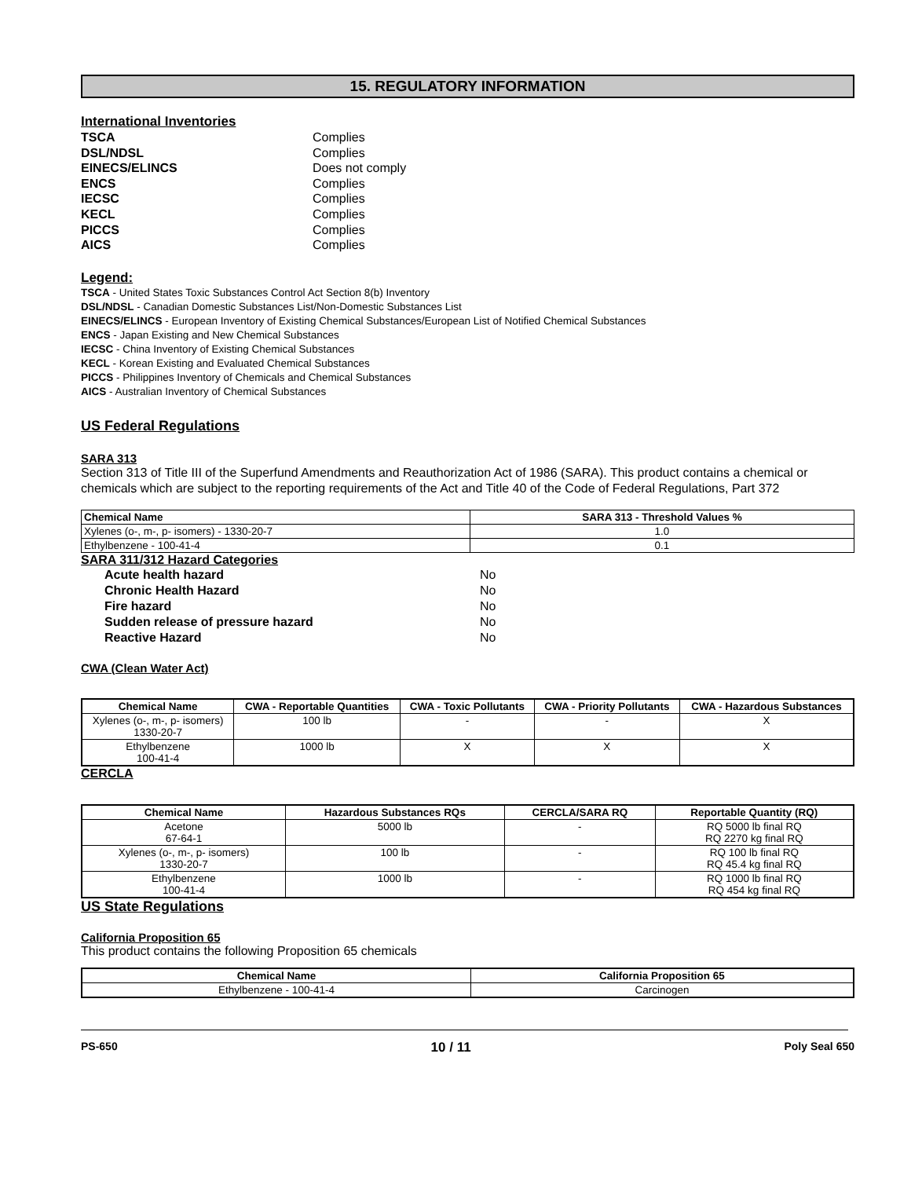15. REGULATORY INFORMATION
International Inventories
TSCA Complies DSL/NDSL Complies EINECS/ELINCS Does not comply ENCS Complies IECSC Complies KECL Complies PICCS Complies AICS Complies
Legend:
TSCA - United States Toxic Substances Control Act Section 8(b) Inventory
DSL/NDSL - Canadian Domestic Substances List/Non-Domestic Substances List
EINECS/ELINCS - European Inventory of Existing Chemical Substances/European List of Notified Chemical Substances
ENCS - Japan Existing and New Chemical Substances
IECSC - China Inventory of Existing Chemical Substances
KECL - Korean Existing and Evaluated Chemical Substances
PICCS - Philippines Inventory of Chemicals and Chemical Substances
AICS - Australian Inventory of Chemical Substances
US Federal Regulations
SARA 313
Section 313 of Title III of the Superfund Amendments and Reauthorization Act of 1986 (SARA). This product contains a chemical or chemicals which are subject to the reporting requirements of the Act and Title 40 of the Code of Federal Regulations, Part 372
| Chemical Name | SARA 313 - Threshold Values % |
| --- | --- |
| Xylenes (o-, m-, p- isomers) - 1330-20-7 | 1.0 |
| Ethylbenzene - 100-41-4 | 0.1 |
SARA 311/312 Hazard Categories
Acute health hazard No Chronic Health Hazard No Fire hazard No Sudden release of pressure hazard No Reactive Hazard No
CWA (Clean Water Act)
| Chemical Name | CWA - Reportable Quantities | CWA - Toxic Pollutants | CWA - Priority Pollutants | CWA - Hazardous Substances |
| --- | --- | --- | --- | --- |
| Xylenes (o-, m-, p- isomers) 1330-20-7 | 100 lb | - | - | X |
| Ethylbenzene 100-41-4 | 1000 lb | X | X | X |
CERCLA
| Chemical Name | Hazardous Substances RQs | CERCLA/SARA RQ | Reportable Quantity (RQ) |
| --- | --- | --- | --- |
| Acetone 67-64-1 | 5000 lb | - | RQ 5000 lb final RQ RQ 2270 kg final RQ |
| Xylenes (o-, m-, p- isomers) 1330-20-7 | 100 lb | - | RQ 100 lb final RQ RQ 45.4 kg final RQ |
| Ethylbenzene 100-41-4 | 1000 lb | - | RQ 1000 lb final RQ RQ 454 kg final RQ |
US State Regulations
California Proposition 65
This product contains the following Proposition 65 chemicals
| Chemical Name | California Proposition 65 |
| --- | --- |
| Ethylbenzene - 100-41-4 | Carcinogen |
PS-650 10 / 11 Poly Seal 650